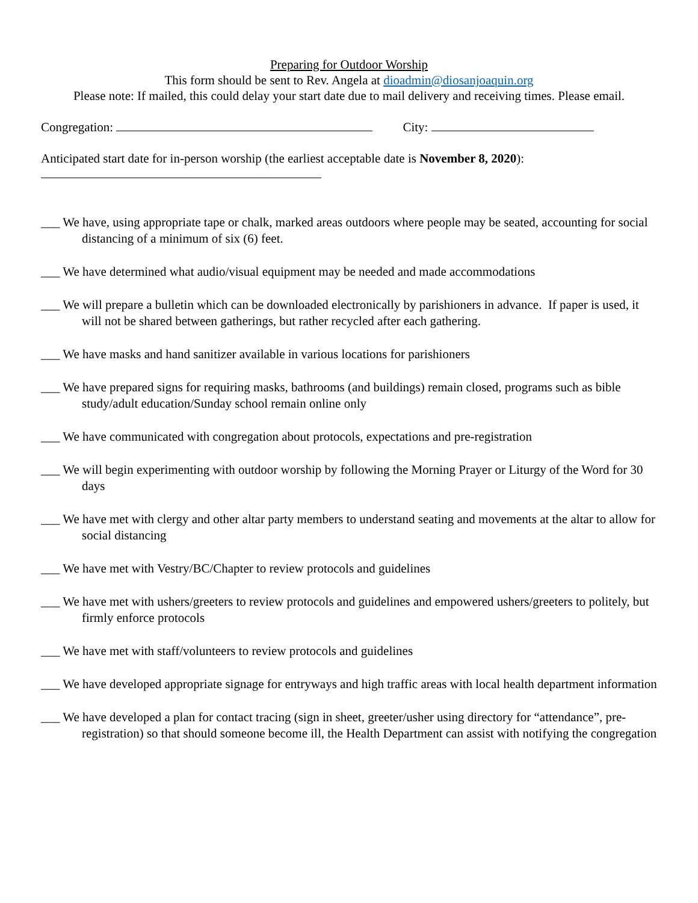Preparing for Outdoor Worship
This form should be sent to Rev. Angela at dioadmin@diosanjoaquin.org
Please note: If mailed, this could delay your start date due to mail delivery and receiving times. Please email.
Congregation: City:
Anticipated start date for in-person worship (the earliest acceptable date is November 8, 2020):
___ We have, using appropriate tape or chalk, marked areas outdoors where people may be seated, accounting for social distancing of a minimum of six (6) feet.
___ We have determined what audio/visual equipment may be needed and made accommodations
___ We will prepare a bulletin which can be downloaded electronically by parishioners in advance. If paper is used, it will not be shared between gatherings, but rather recycled after each gathering.
___ We have masks and hand sanitizer available in various locations for parishioners
___ We have prepared signs for requiring masks, bathrooms (and buildings) remain closed, programs such as bible study/adult education/Sunday school remain online only
___ We have communicated with congregation about protocols, expectations and pre-registration
___ We will begin experimenting with outdoor worship by following the Morning Prayer or Liturgy of the Word for 30 days
___ We have met with clergy and other altar party members to understand seating and movements at the altar to allow for social distancing
___ We have met with Vestry/BC/Chapter to review protocols and guidelines
___ We have met with ushers/greeters to review protocols and guidelines and empowered ushers/greeters to politely, but firmly enforce protocols
___ We have met with staff/volunteers to review protocols and guidelines
___ We have developed appropriate signage for entryways and high traffic areas with local health department information
___ We have developed a plan for contact tracing (sign in sheet, greeter/usher using directory for “attendance”, pre-registration) so that should someone become ill, the Health Department can assist with notifying the congregation